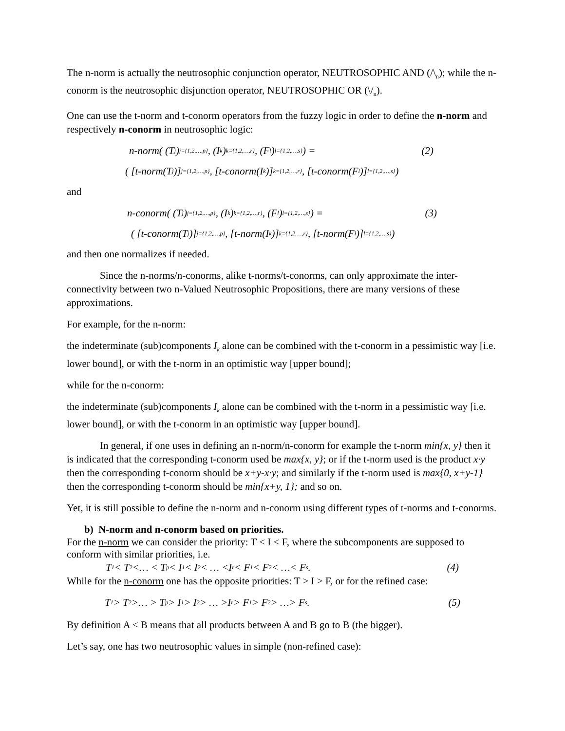The n-norm is actually the neutrosophic conjunction operator, NEUTROSOPHIC AND (/\<sub>n</sub>); while the n-conorm is the neutrosophic disjunction operator, NEUTROSOPHIC OR (\/<sub>n</sub>).
One can use the t-norm and t-conorm operators from the fuzzy logic in order to define the n-norm and respectively n-conorm in neutrosophic logic:
n-norm( (T<sub>j</sub>)<sub>j={1,2,…,p}</sub>, (I<sub>k</sub>)<sub>k={1,2,…,r}</sub>, (F<sub>l</sub>)<sub>l={1,2,…,s}</sub> ) = (2)
( [t-norm(T<sub>j</sub>)]<sub>j={1,2,…,p}</sub>, [t-conorm(I<sub>k</sub>)]<sub>k={1,2,…,r}</sub>, [t-conorm(F<sub>l</sub>)]<sub>l={1,2,…,s}</sub> )
and
n-conorm( (T<sub>j</sub>)<sub>j={1,2,…,p}</sub>, (I<sub>k</sub>)<sub>k={1,2,…,r}</sub>, (F<sub>l</sub>)<sub>l={1,2,…,s}</sub> ) = (3)
( [t-conorm(T<sub>j</sub>)]<sub>j={1,2,…,p}</sub>, [t-norm(I<sub>k</sub>)]<sub>k={1,2,…,r}</sub>, [t-norm(F<sub>l</sub>)]<sub>l={1,2,…,s}</sub> )
and then one normalizes if needed.
Since the n-norms/n-conorms, alike t-norms/t-conorms, can only approximate the inter-connectivity between two n-Valued Neutrosophic Propositions, there are many versions of these approximations.
For example, for the n-norm:
the indeterminate (sub)components I<sub>k</sub> alone can be combined with the t-conorm in a pessimistic way [i.e. lower bound], or with the t-norm in an optimistic way [upper bound];
while for the n-conorm:
the indeterminate (sub)components I<sub>k</sub> alone can be combined with the t-norm in a pessimistic way [i.e. lower bound], or with the t-conorm in an optimistic way [upper bound].
In general, if one uses in defining an n-norm/n-conorm for example the t-norm min{x, y} then it is indicated that the corresponding t-conorm used be max{x, y}; or if the t-norm used is the product x·y then the corresponding t-conorm should be x+y-x·y; and similarly if the t-norm used is max{0, x+y-1} then the corresponding t-conorm should be min{x+y, 1}; and so on.
Yet, it is still possible to define the n-norm and n-conorm using different types of t-norms and t-conorms.
b) N-norm and n-conorm based on priorities.
For the n-norm we can consider the priority: T < I < F, where the subcomponents are supposed to conform with similar priorities, i.e.
T<sub>1</sub> < T<sub>2</sub> <… < T<sub>p</sub> < I<sub>1</sub> < I<sub>2</sub> < … <I<sub>r</sub> < F<sub>1</sub> < F<sub>2</sub> < …< F<sub>s</sub>. (4)
While for the n-conorm one has the opposite priorities: T > I > F, or for the refined case:
T<sub>1</sub> > T<sub>2</sub> >… > T<sub>p</sub> > I<sub>1</sub> > I<sub>2</sub> > … >I<sub>r</sub> > F<sub>1</sub> > F<sub>2</sub> > …> F<sub>s</sub>. (5)
By definition A < B means that all products between A and B go to B (the bigger).
Let’s say, one has two neutrosophic values in simple (non-refined case):